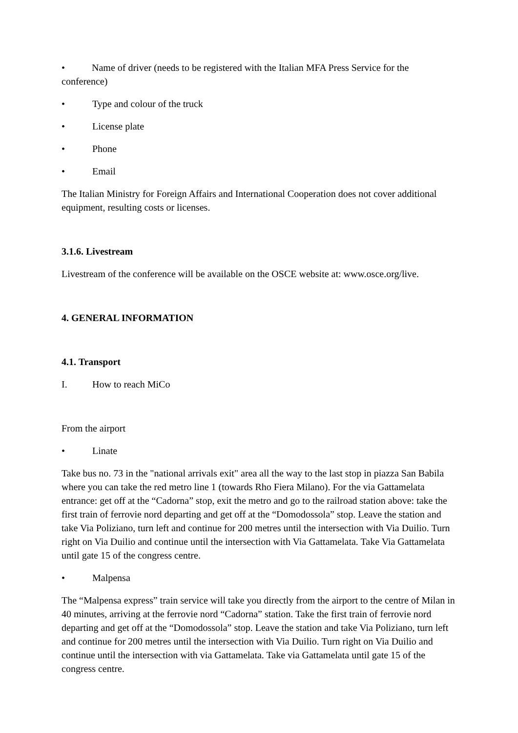• Name of driver (needs to be registered with the Italian MFA Press Service for the conference)
• Type and colour of the truck
• License plate
• Phone
• Email
The Italian Ministry for Foreign Affairs and International Cooperation does not cover additional equipment, resulting costs or licenses.
3.1.6. Livestream
Livestream of the conference will be available on the OSCE website at: www.osce.org/live.
4. GENERAL INFORMATION
4.1. Transport
I. How to reach MiCo
From the airport
• Linate
Take bus no. 73 in the "national arrivals exit" area all the way to the last stop in piazza San Babila where you can take the red metro line 1 (towards Rho Fiera Milano). For the via Gattamelata entrance: get off at the “Cadorna” stop, exit the metro and go to the railroad station above: take the first train of ferrovie nord departing and get off at the “Domodossola” stop. Leave the station and take Via Poliziano, turn left and continue for 200 metres until the intersection with Via Duilio. Turn right on Via Duilio and continue until the intersection with Via Gattamelata. Take Via Gattamelata until gate 15 of the congress centre.
• Malpensa
The “Malpensa express” train service will take you directly from the airport to the centre of Milan in 40 minutes, arriving at the ferrovie nord “Cadorna” station. Take the first train of ferrovie nord departing and get off at the “Domodossola” stop. Leave the station and take Via Poliziano, turn left and continue for 200 metres until the intersection with Via Duilio. Turn right on Via Duilio and continue until the intersection with via Gattamelata. Take via Gattamelata until gate 15 of the congress centre.